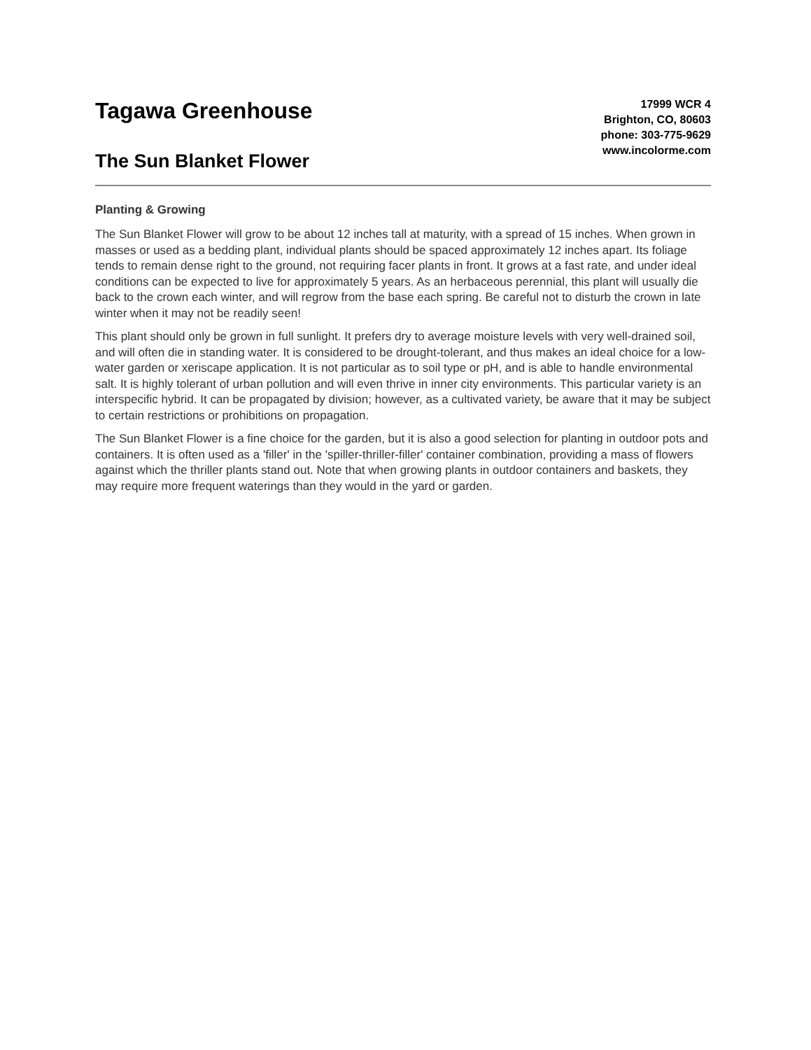Tagawa Greenhouse
The Sun Blanket Flower
17999 WCR 4
Brighton, CO, 80603
phone: 303-775-9629
www.incolorme.com
Planting & Growing
The Sun Blanket Flower will grow to be about 12 inches tall at maturity, with a spread of 15 inches. When grown in masses or used as a bedding plant, individual plants should be spaced approximately 12 inches apart. Its foliage tends to remain dense right to the ground, not requiring facer plants in front. It grows at a fast rate, and under ideal conditions can be expected to live for approximately 5 years. As an herbaceous perennial, this plant will usually die back to the crown each winter, and will regrow from the base each spring. Be careful not to disturb the crown in late winter when it may not be readily seen!
This plant should only be grown in full sunlight. It prefers dry to average moisture levels with very well-drained soil, and will often die in standing water. It is considered to be drought-tolerant, and thus makes an ideal choice for a low-water garden or xeriscape application. It is not particular as to soil type or pH, and is able to handle environmental salt. It is highly tolerant of urban pollution and will even thrive in inner city environments. This particular variety is an interspecific hybrid. It can be propagated by division; however, as a cultivated variety, be aware that it may be subject to certain restrictions or prohibitions on propagation.
The Sun Blanket Flower is a fine choice for the garden, but it is also a good selection for planting in outdoor pots and containers. It is often used as a 'filler' in the 'spiller-thriller-filler' container combination, providing a mass of flowers against which the thriller plants stand out. Note that when growing plants in outdoor containers and baskets, they may require more frequent waterings than they would in the yard or garden.